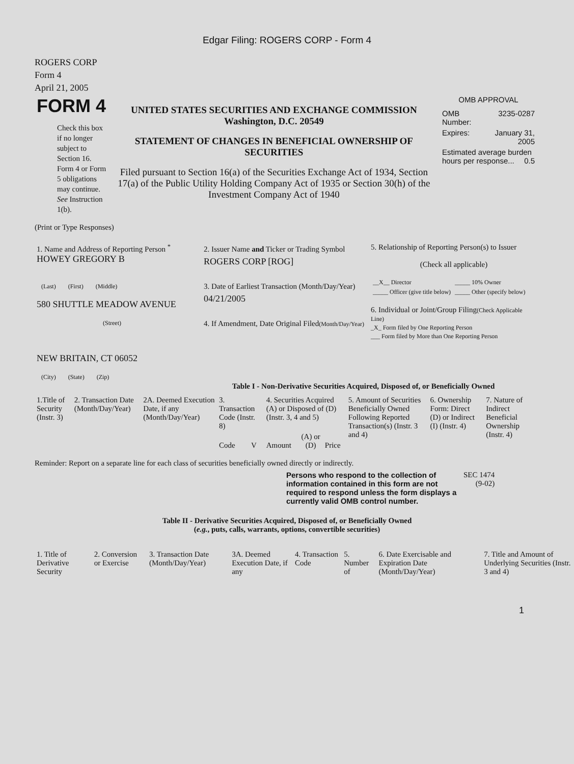Edgar Filing: ROGERS CORP - Form 4
ROGERS CORP
Form 4
April 21, 2005
| FORM 4 Check this box if no longer subject to Section 16. Form 4 or Form 5 obligations may continue. See Instruction 1(b). | UNITED STATES SECURITIES AND EXCHANGE COMMISSION Washington, D.C. 20549 STATEMENT OF CHANGES IN BENEFICIAL OWNERSHIP OF SECURITIES Filed pursuant to Section 16(a) of the Securities Exchange Act of 1934, Section 17(a) of the Public Utility Holding Company Act of 1935 or Section 30(h) of the Investment Company Act of 1940 | OMB APPROVAL / OMB Number: / 3235-0287 / / Expires: / January 31, 2005 / / Estimated average burden hours per response... 0.5 / / |
(Print or Type Responses)
| 1. Name and Address of Reporting Person <sup>*</sup> HOWEY GREGORY B (Last) (First) (Middle) 580 SHUTTLE MEADOW AVENUE (Street) NEW BRITAIN, CT 06052 (City) (State) (Zip) | 2. Issuer Name and Ticker or Trading Symbol ROGERS CORP [ROG] 3. Date of Earliest Transaction (Month/Day/Year) 04/21/2005 4. If Amendment, Date Original Filed (Month/Day/Year) | 5. Relationship of Reporting Person(s) to Issuer (Check all applicable) / __X__ Director / _____ 10% Owner / / _____ Officer (give title below) / _____ Other (specify below) / 6. Individual or Joint/Group Filing (Check Applicable Line) _X_ Form filed by One Reporting Person ___ Form filed by More than One Reporting Person |
Table I - Non-Derivative Securities Acquired, Disposed of, or Beneficially Owned
| 1.Title of Security (Instr. 3) | 2. Transaction Date (Month/Day/Year) | 2A. Deemed Execution Date, if any (Month/Day/Year) | 3. Transaction Code (Instr. 8) | | 4. Securities Acquired (A) or Disposed of (D) (Instr. 3, 4 and 5) | | | 5. Amount of Securities Beneficially Owned Following Reported Transaction(s) (Instr. 3 and 4) | 6. Ownership Form: Direct (D) or Indirect (I) (Instr. 4) | 7. Nature of Indirect Beneficial Ownership (Instr. 4) |
| --- | --- | --- | --- | --- | --- | --- | --- | --- | --- | --- |
| | | | Code | V | Amount | (A) or (D) | Price | | | |
Reminder: Report on a separate line for each class of securities beneficially owned directly or indirectly.
| Persons who respond to the collection of information contained in this form are not required to respond unless the form displays a currently valid OMB control number. | SEC 1474 (9-02) |
Table II - Derivative Securities Acquired, Disposed of, or Beneficially Owned
(e.g., puts, calls, warrants, options, convertible securities)
| 1. Title of Derivative Security | 2. Conversion or Exercise | 3. Transaction Date (Month/Day/Year) | 3A. Deemed Execution Date, if any | 4. Transaction Code | 5. Number of | 6. Date Exercisable and Expiration Date (Month/Day/Year) | 7. Title and Amount of Underlying Securities (Instr. 3 and 4) |
| --- | --- | --- | --- | --- | --- | --- | --- |
1